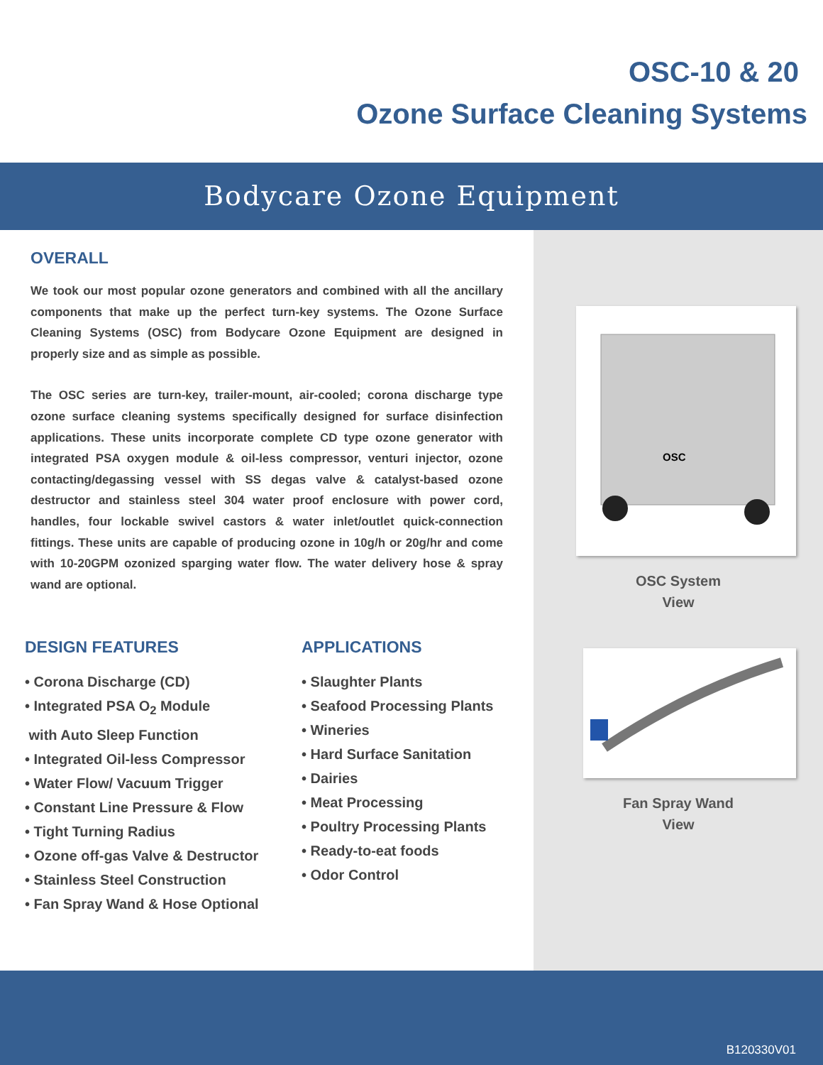OSC-10 & 20
Ozone Surface Cleaning Systems
Bodycare Ozone Equipment
OVERALL
We took our most popular ozone generators and combined with all the ancillary components that make up the perfect turn-key systems. The Ozone Surface Cleaning Systems (OSC) from Bodycare Ozone Equipment are designed in properly size and as simple as possible.
The OSC series are turn-key, trailer-mount, air-cooled; corona discharge type ozone surface cleaning systems specifically designed for surface disinfection applications. These units incorporate complete CD type ozone generator with integrated PSA oxygen module & oil-less compressor, venturi injector, ozone contacting/degassing vessel with SS degas valve & catalyst-based ozone destructor and stainless steel 304 water proof enclosure with power cord, handles, four lockable swivel castors & water inlet/outlet quick-connection fittings. These units are capable of producing ozone in 10g/h or 20g/hr and come with 10-20GPM ozonized sparging water flow. The water delivery hose & spray wand are optional.
DESIGN FEATURES
• Corona Discharge (CD)
• Integrated PSA O<sub>2</sub> Module
with Auto Sleep Function
• Integrated Oil-less Compressor
• Water Flow/ Vacuum Trigger
• Constant Line Pressure & Flow
• Tight Turning Radius
• Ozone off-gas Valve & Destructor
• Stainless Steel Construction
• Fan Spray Wand & Hose Optional
APPLICATIONS
• Slaughter Plants
• Seafood Processing Plants
• Wineries
• Hard Surface Sanitation
• Dairies
• Meat Processing
• Poultry Processing Plants
• Ready-to-eat foods
• Odor Control
OSC
OSC System
View
Fan Spray Wand
View
B120330V01